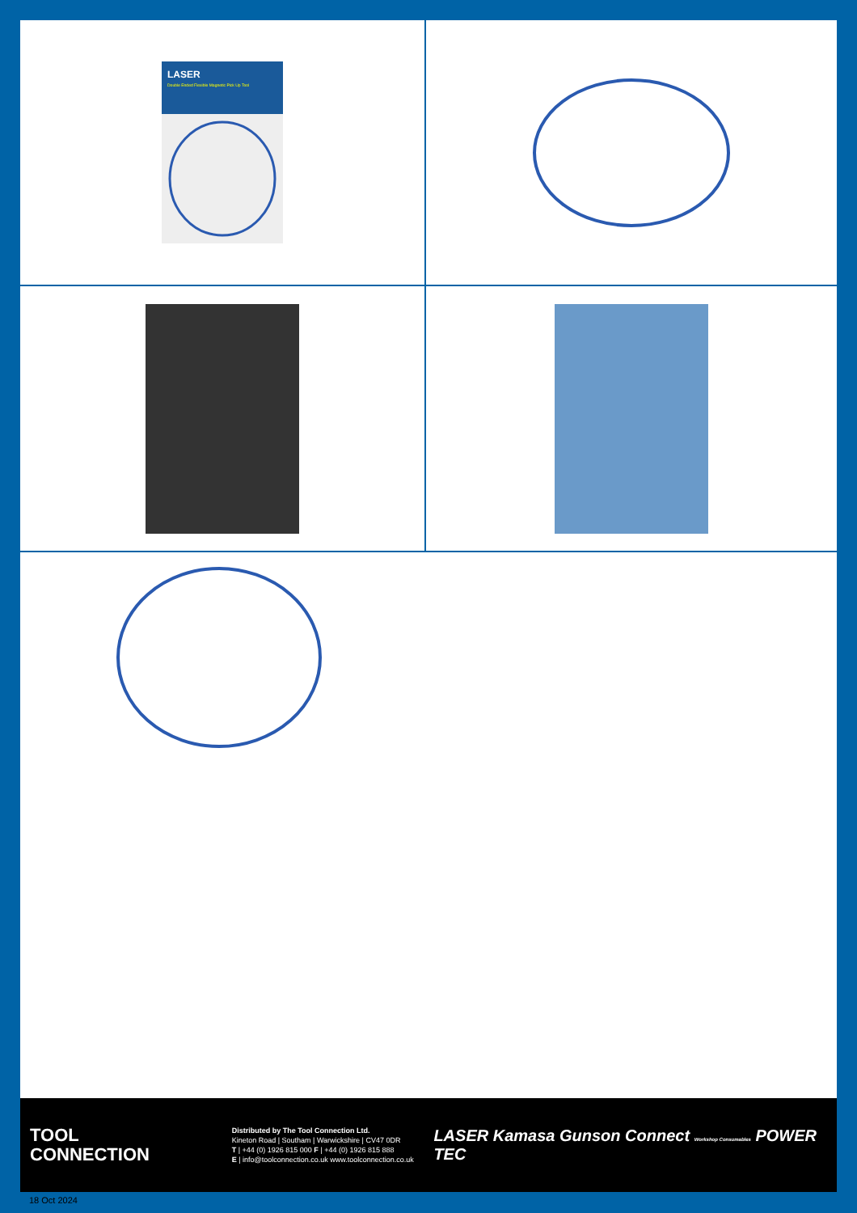LASER
Double Ended Flexible Magnetic Pick Up Tool
TOOL
CONNECTION
Distributed by The Tool Connection Ltd.
Kineton Road | Southam | Warwickshire | CV47 0DR
T | +44 (0) 1926 815 000 F | +44 (0) 1926 815 888
E | info@toolconnection.co.uk www.toolconnection.co.uk
LASER Kamasa Gunson Connect Workshop Consumables POWER TEC
18 Oct 2024